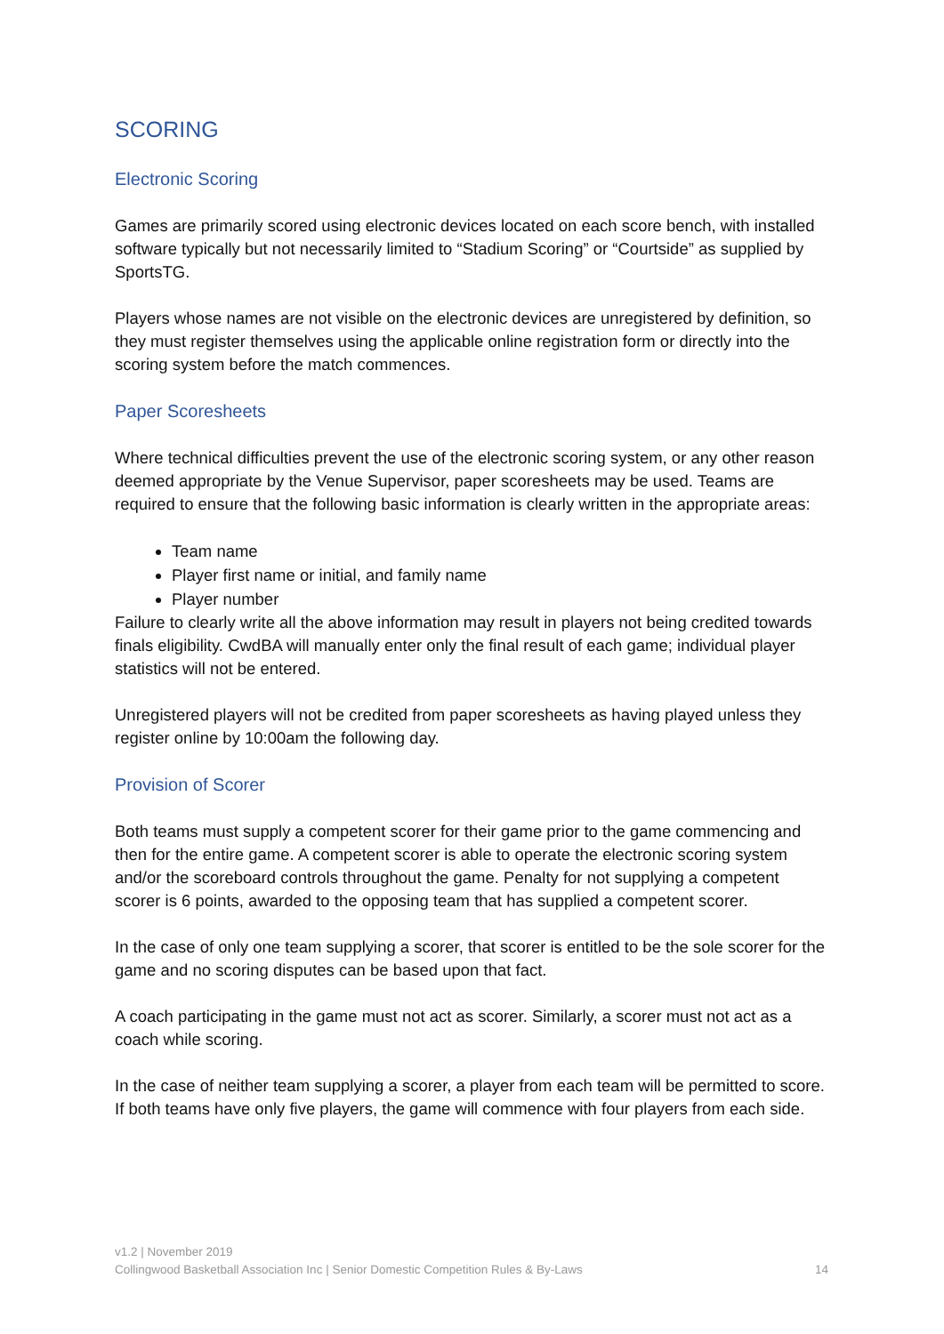SCORING
Electronic Scoring
Games are primarily scored using electronic devices located on each score bench, with installed software typically but not necessarily limited to “Stadium Scoring” or “Courtside” as supplied by SportsTG.
Players whose names are not visible on the electronic devices are unregistered by definition, so they must register themselves using the applicable online registration form or directly into the scoring system before the match commences.
Paper Scoresheets
Where technical difficulties prevent the use of the electronic scoring system, or any other reason deemed appropriate by the Venue Supervisor, paper scoresheets may be used. Teams are required to ensure that the following basic information is clearly written in the appropriate areas:
Team name
Player first name or initial, and family name
Player number
Failure to clearly write all the above information may result in players not being credited towards finals eligibility. CwdBA will manually enter only the final result of each game; individual player statistics will not be entered.
Unregistered players will not be credited from paper scoresheets as having played unless they register online by 10:00am the following day.
Provision of Scorer
Both teams must supply a competent scorer for their game prior to the game commencing and then for the entire game. A competent scorer is able to operate the electronic scoring system and/or the scoreboard controls throughout the game. Penalty for not supplying a competent scorer is 6 points, awarded to the opposing team that has supplied a competent scorer.
In the case of only one team supplying a scorer, that scorer is entitled to be the sole scorer for the game and no scoring disputes can be based upon that fact.
A coach participating in the game must not act as scorer. Similarly, a scorer must not act as a coach while scoring.
In the case of neither team supplying a scorer, a player from each team will be permitted to score. If both teams have only five players, the game will commence with four players from each side.
v1.2 | November 2019
Collingwood Basketball Association Inc | Senior Domestic Competition Rules & By-Laws 14